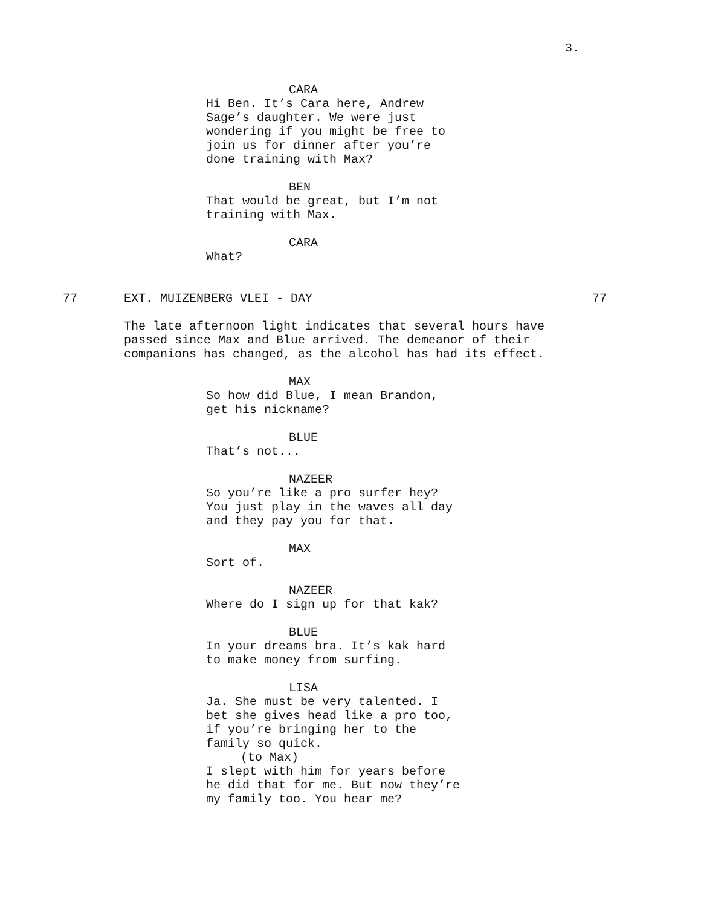3.
CARA
Hi Ben. It’s Cara here, Andrew
Sage’s daughter. We were just
wondering if you might be free to
join us for dinner after you’re
done training with Max?
BEN
That would be great, but I’m not
training with Max.
CARA
What?
77 EXT. MUIZENBERG VLEI - DAY 77
The late afternoon light indicates that several hours have
passed since Max and Blue arrived. The demeanor of their
companions has changed, as the alcohol has had its effect.
MAX
So how did Blue, I mean Brandon,
get his nickname?
BLUE
That’s not...
NAZEER
So you’re like a pro surfer hey?
You just play in the waves all day
and they pay you for that.
MAX
Sort of.
NAZEER
Where do I sign up for that kak?
BLUE
In your dreams bra. It’s kak hard
to make money from surfing.
LISA
Ja. She must be very talented. I
bet she gives head like a pro too,
if you’re bringing her to the
family so quick.
(to Max)
I slept with him for years before
he did that for me. But now they’re
my family too. You hear me?